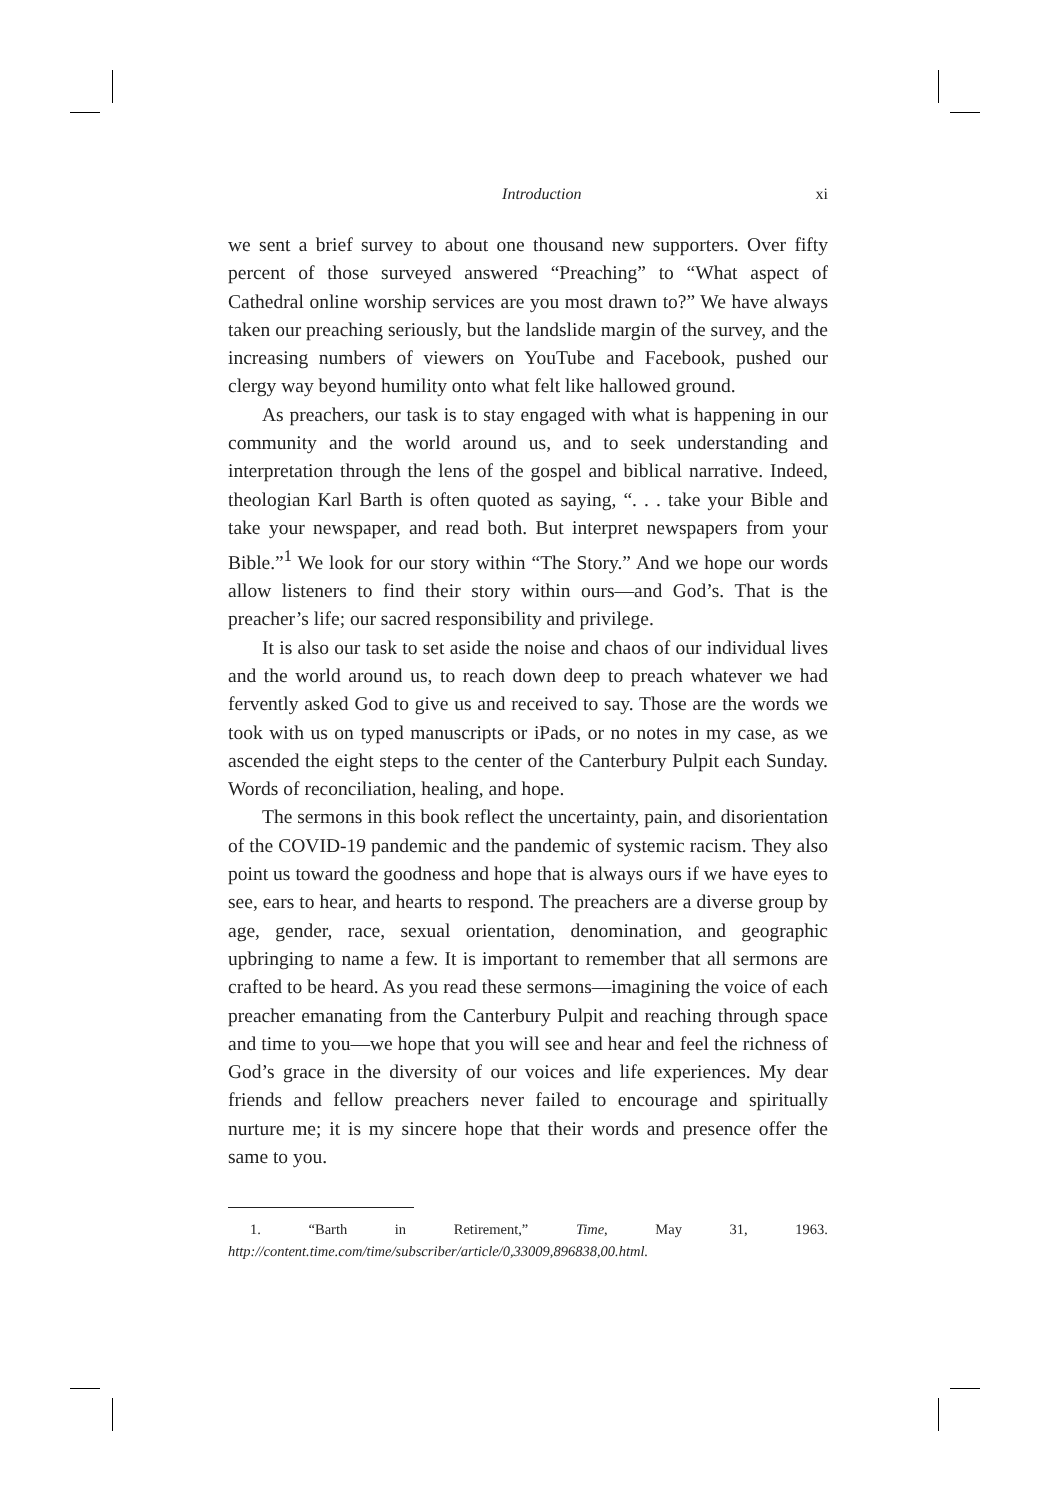Introduction xi
we sent a brief survey to about one thousand new supporters. Over fifty percent of those surveyed answered “Preaching” to “What aspect of Cathedral online worship services are you most drawn to?” We have always taken our preaching seriously, but the landslide margin of the survey, and the increasing numbers of viewers on YouTube and Facebook, pushed our clergy way beyond humility onto what felt like hallowed ground.
As preachers, our task is to stay engaged with what is happening in our community and the world around us, and to seek understanding and interpretation through the lens of the gospel and biblical narrative. Indeed, theologian Karl Barth is often quoted as saying, “. . . take your Bible and take your newspaper, and read both. But interpret newspapers from your Bible.”<sup>1</sup> We look for our story within “The Story.” And we hope our words allow listeners to find their story within ours—and God’s. That is the preacher’s life; our sacred responsibility and privilege.
It is also our task to set aside the noise and chaos of our individual lives and the world around us, to reach down deep to preach whatever we had fervently asked God to give us and received to say. Those are the words we took with us on typed manuscripts or iPads, or no notes in my case, as we ascended the eight steps to the center of the Canterbury Pulpit each Sunday. Words of reconciliation, healing, and hope.
The sermons in this book reflect the uncertainty, pain, and disorientation of the COVID-19 pandemic and the pandemic of systemic racism. They also point us toward the goodness and hope that is always ours if we have eyes to see, ears to hear, and hearts to respond. The preachers are a diverse group by age, gender, race, sexual orientation, denomination, and geographic upbringing to name a few. It is important to remember that all sermons are crafted to be heard. As you read these sermons—imagining the voice of each preacher emanating from the Canterbury Pulpit and reaching through space and time to you—we hope that you will see and hear and feel the richness of God’s grace in the diversity of our voices and life experiences. My dear friends and fellow preachers never failed to encourage and spiritually nurture me; it is my sincere hope that their words and presence offer the same to you.
1. “Barth in Retirement,” Time, May 31, 1963. http://content.time.com/time/subscriber/article/0,33009,896838,00.html.